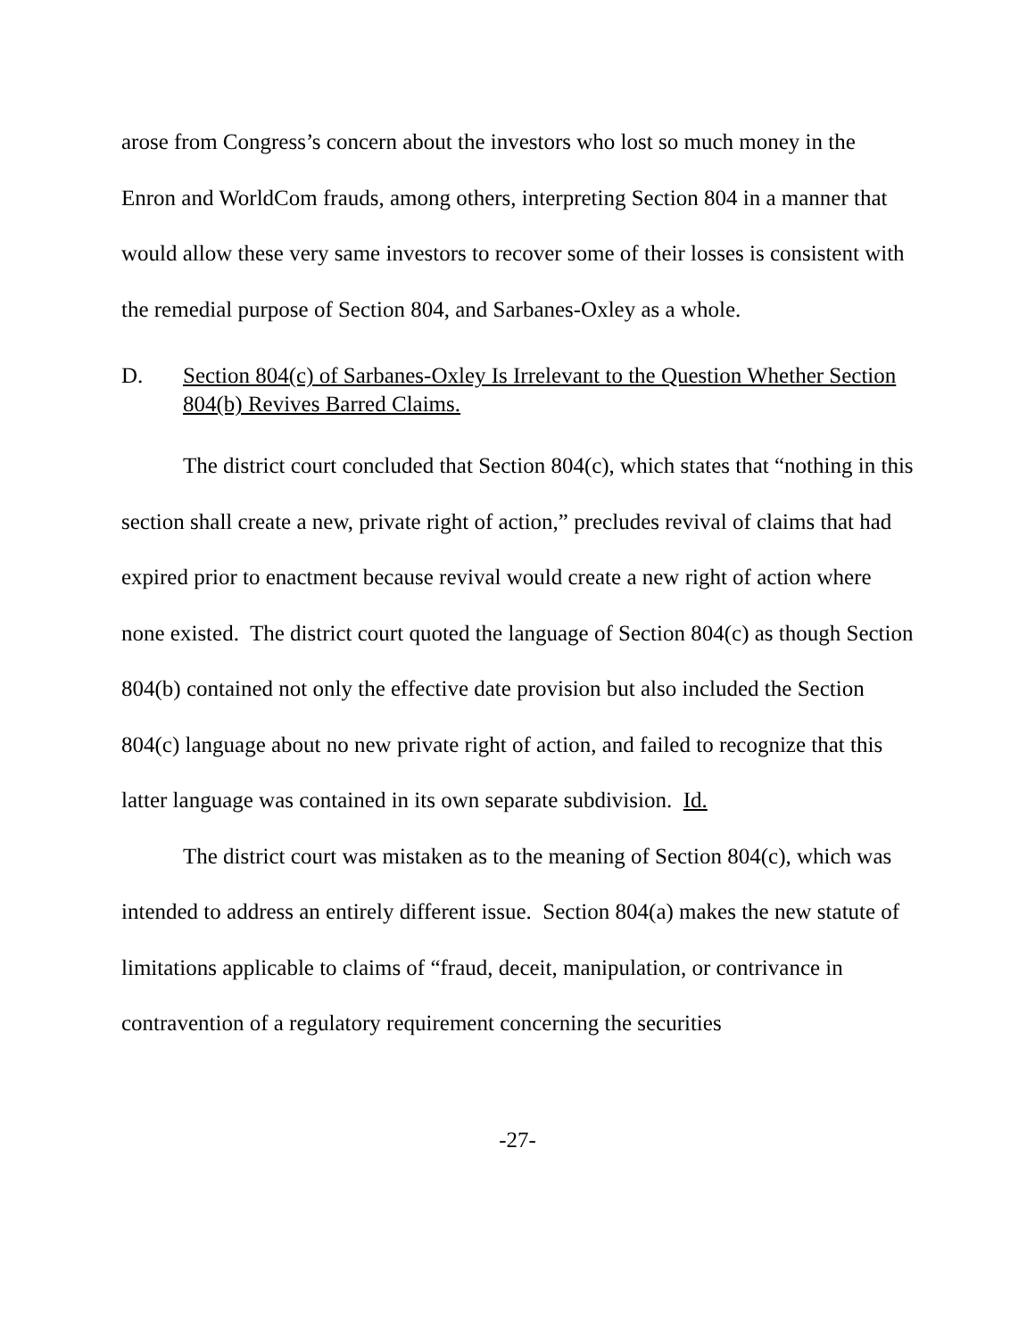arose from Congress’s concern about the investors who lost so much money in the Enron and WorldCom frauds, among others, interpreting Section 804 in a manner that would allow these very same investors to recover some of their losses is consistent with the remedial purpose of Section 804, and Sarbanes-Oxley as a whole.
D. Section 804(c) of Sarbanes-Oxley Is Irrelevant to the Question Whether Section 804(b) Revives Barred Claims.
The district court concluded that Section 804(c), which states that “nothing in this section shall create a new, private right of action,” precludes revival of claims that had expired prior to enactment because revival would create a new right of action where none existed. The district court quoted the language of Section 804(c) as though Section 804(b) contained not only the effective date provision but also included the Section 804(c) language about no new private right of action, and failed to recognize that this latter language was contained in its own separate subdivision. Id.
The district court was mistaken as to the meaning of Section 804(c), which was intended to address an entirely different issue. Section 804(a) makes the new statute of limitations applicable to claims of “fraud, deceit, manipulation, or contrivance in contravention of a regulatory requirement concerning the securities
-27-